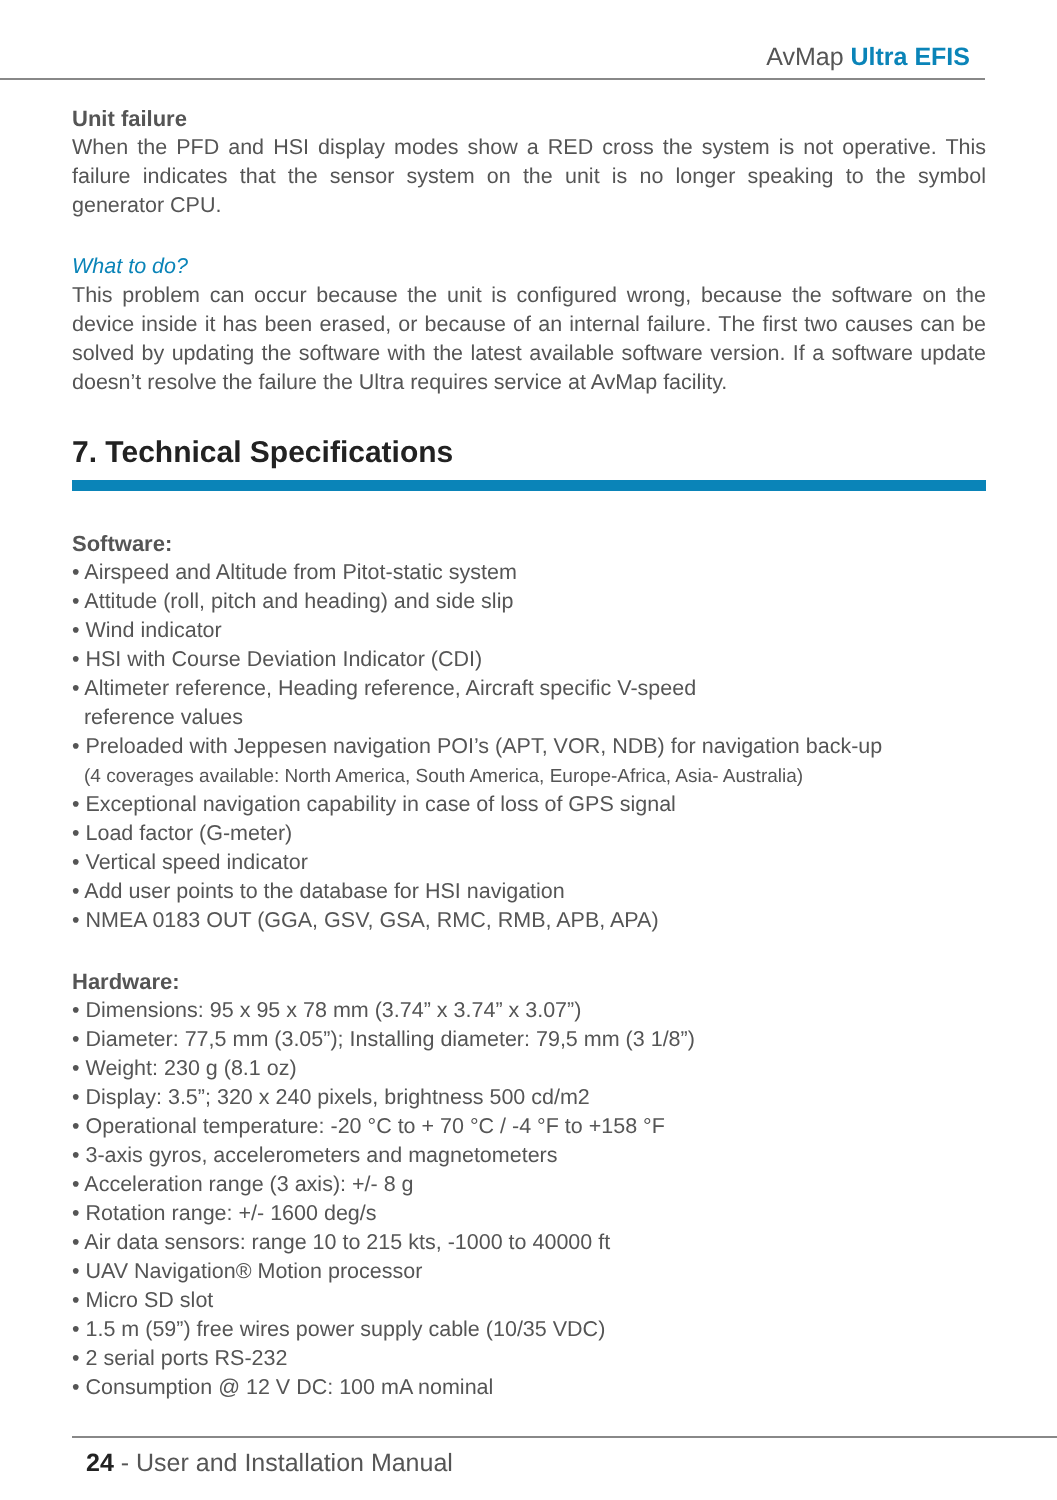AvMap Ultra EFIS
Unit failure
When the PFD and HSI display modes show a RED cross the system is not operative. This failure indicates that the sensor system on the unit is no longer speaking to the symbol generator CPU.
What to do?
This problem can occur because the unit is configured wrong, because the software on the device inside it has been erased, or because of an internal failure. The first two causes can be solved by updating the software with the latest available software version. If a software update doesn’t resolve the failure the Ultra requires service at AvMap facility.
7. Technical Specifications
Software:
• Airspeed and Altitude from Pitot-static system
• Attitude (roll, pitch and heading) and side slip
• Wind indicator
• HSI with Course Deviation Indicator (CDI)
• Altimeter reference, Heading reference, Aircraft specific V-speed
reference values
• Preloaded with Jeppesen navigation POI’s (APT, VOR, NDB) for navigation back-up
(4 coverages available: North America, South America, Europe-Africa, Asia- Australia)
• Exceptional navigation capability in case of loss of GPS signal
• Load factor (G-meter)
• Vertical speed indicator
• Add user points to the database for HSI navigation
• NMEA 0183 OUT (GGA, GSV, GSA, RMC, RMB, APB, APA)
Hardware:
• Dimensions: 95 x 95 x 78 mm (3.74” x 3.74” x 3.07”)
• Diameter: 77,5 mm (3.05”); Installing diameter: 79,5 mm (3 1/8”)
• Weight: 230 g (8.1 oz)
• Display: 3.5”; 320 x 240 pixels, brightness 500 cd/m2
• Operational temperature: -20 °C to + 70 °C / -4 °F to +158 °F
• 3-axis gyros, accelerometers and magnetometers
• Acceleration range (3 axis): +/- 8 g
• Rotation range: +/- 1600 deg/s
• Air data sensors: range 10 to 215 kts, -1000 to 40000 ft
• UAV Navigation® Motion processor
• Micro SD slot
• 1.5 m (59”) free wires power supply cable (10/35 VDC)
• 2 serial ports RS-232
• Consumption @ 12 V DC: 100 mA nominal
24 - User and Installation Manual